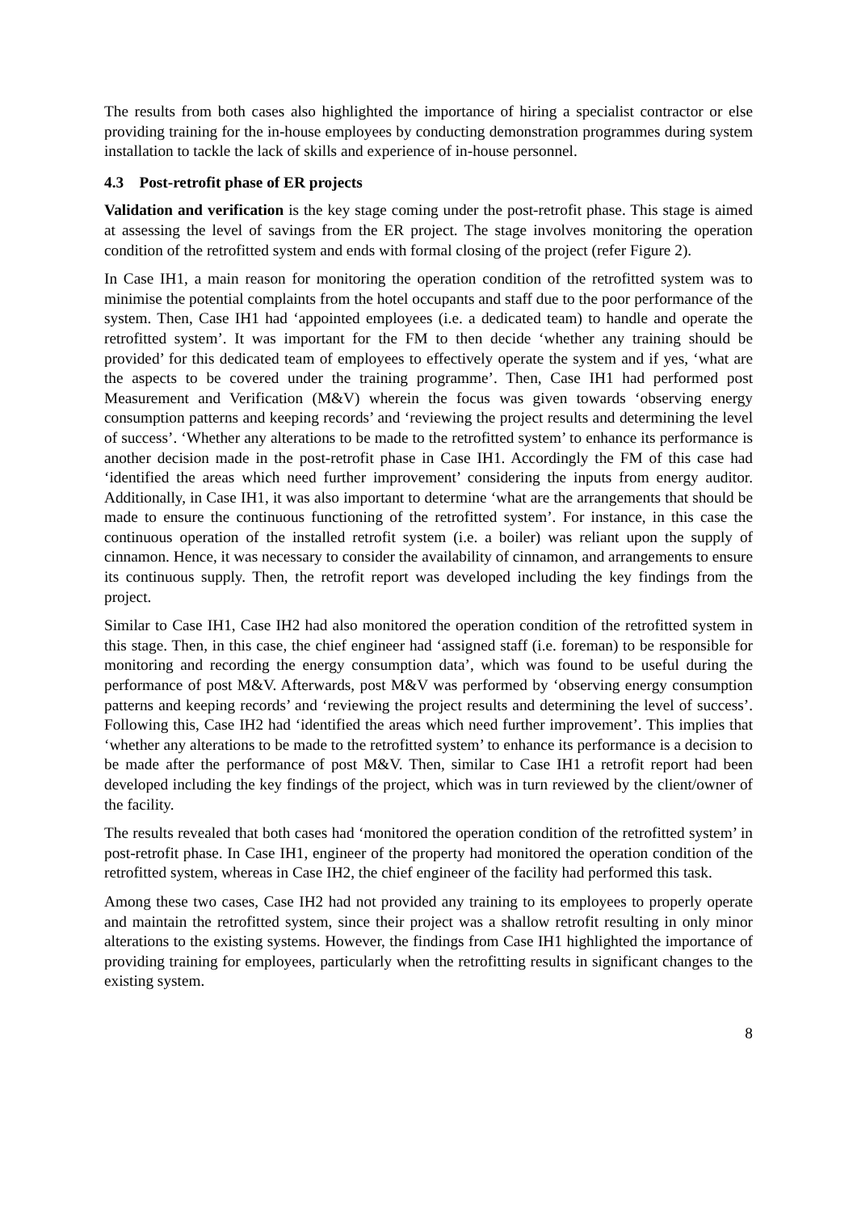The results from both cases also highlighted the importance of hiring a specialist contractor or else providing training for the in-house employees by conducting demonstration programmes during system installation to tackle the lack of skills and experience of in-house personnel.
4.3 Post-retrofit phase of ER projects
Validation and verification is the key stage coming under the post-retrofit phase. This stage is aimed at assessing the level of savings from the ER project. The stage involves monitoring the operation condition of the retrofitted system and ends with formal closing of the project (refer Figure 2).
In Case IH1, a main reason for monitoring the operation condition of the retrofitted system was to minimise the potential complaints from the hotel occupants and staff due to the poor performance of the system. Then, Case IH1 had ‘appointed employees (i.e. a dedicated team) to handle and operate the retrofitted system’. It was important for the FM to then decide ‘whether any training should be provided’ for this dedicated team of employees to effectively operate the system and if yes, ‘what are the aspects to be covered under the training programme’. Then, Case IH1 had performed post Measurement and Verification (M&V) wherein the focus was given towards ‘observing energy consumption patterns and keeping records’ and ‘reviewing the project results and determining the level of success’. ‘Whether any alterations to be made to the retrofitted system’ to enhance its performance is another decision made in the post-retrofit phase in Case IH1. Accordingly the FM of this case had ‘identified the areas which need further improvement’ considering the inputs from energy auditor. Additionally, in Case IH1, it was also important to determine ‘what are the arrangements that should be made to ensure the continuous functioning of the retrofitted system’. For instance, in this case the continuous operation of the installed retrofit system (i.e. a boiler) was reliant upon the supply of cinnamon. Hence, it was necessary to consider the availability of cinnamon, and arrangements to ensure its continuous supply. Then, the retrofit report was developed including the key findings from the project.
Similar to Case IH1, Case IH2 had also monitored the operation condition of the retrofitted system in this stage. Then, in this case, the chief engineer had ‘assigned staff (i.e. foreman) to be responsible for monitoring and recording the energy consumption data’, which was found to be useful during the performance of post M&V. Afterwards, post M&V was performed by ‘observing energy consumption patterns and keeping records’ and ‘reviewing the project results and determining the level of success’. Following this, Case IH2 had ‘identified the areas which need further improvement’. This implies that ‘whether any alterations to be made to the retrofitted system’ to enhance its performance is a decision to be made after the performance of post M&V. Then, similar to Case IH1 a retrofit report had been developed including the key findings of the project, which was in turn reviewed by the client/owner of the facility.
The results revealed that both cases had ‘monitored the operation condition of the retrofitted system’ in post-retrofit phase. In Case IH1, engineer of the property had monitored the operation condition of the retrofitted system, whereas in Case IH2, the chief engineer of the facility had performed this task.
Among these two cases, Case IH2 had not provided any training to its employees to properly operate and maintain the retrofitted system, since their project was a shallow retrofit resulting in only minor alterations to the existing systems. However, the findings from Case IH1 highlighted the importance of providing training for employees, particularly when the retrofitting results in significant changes to the existing system.
8